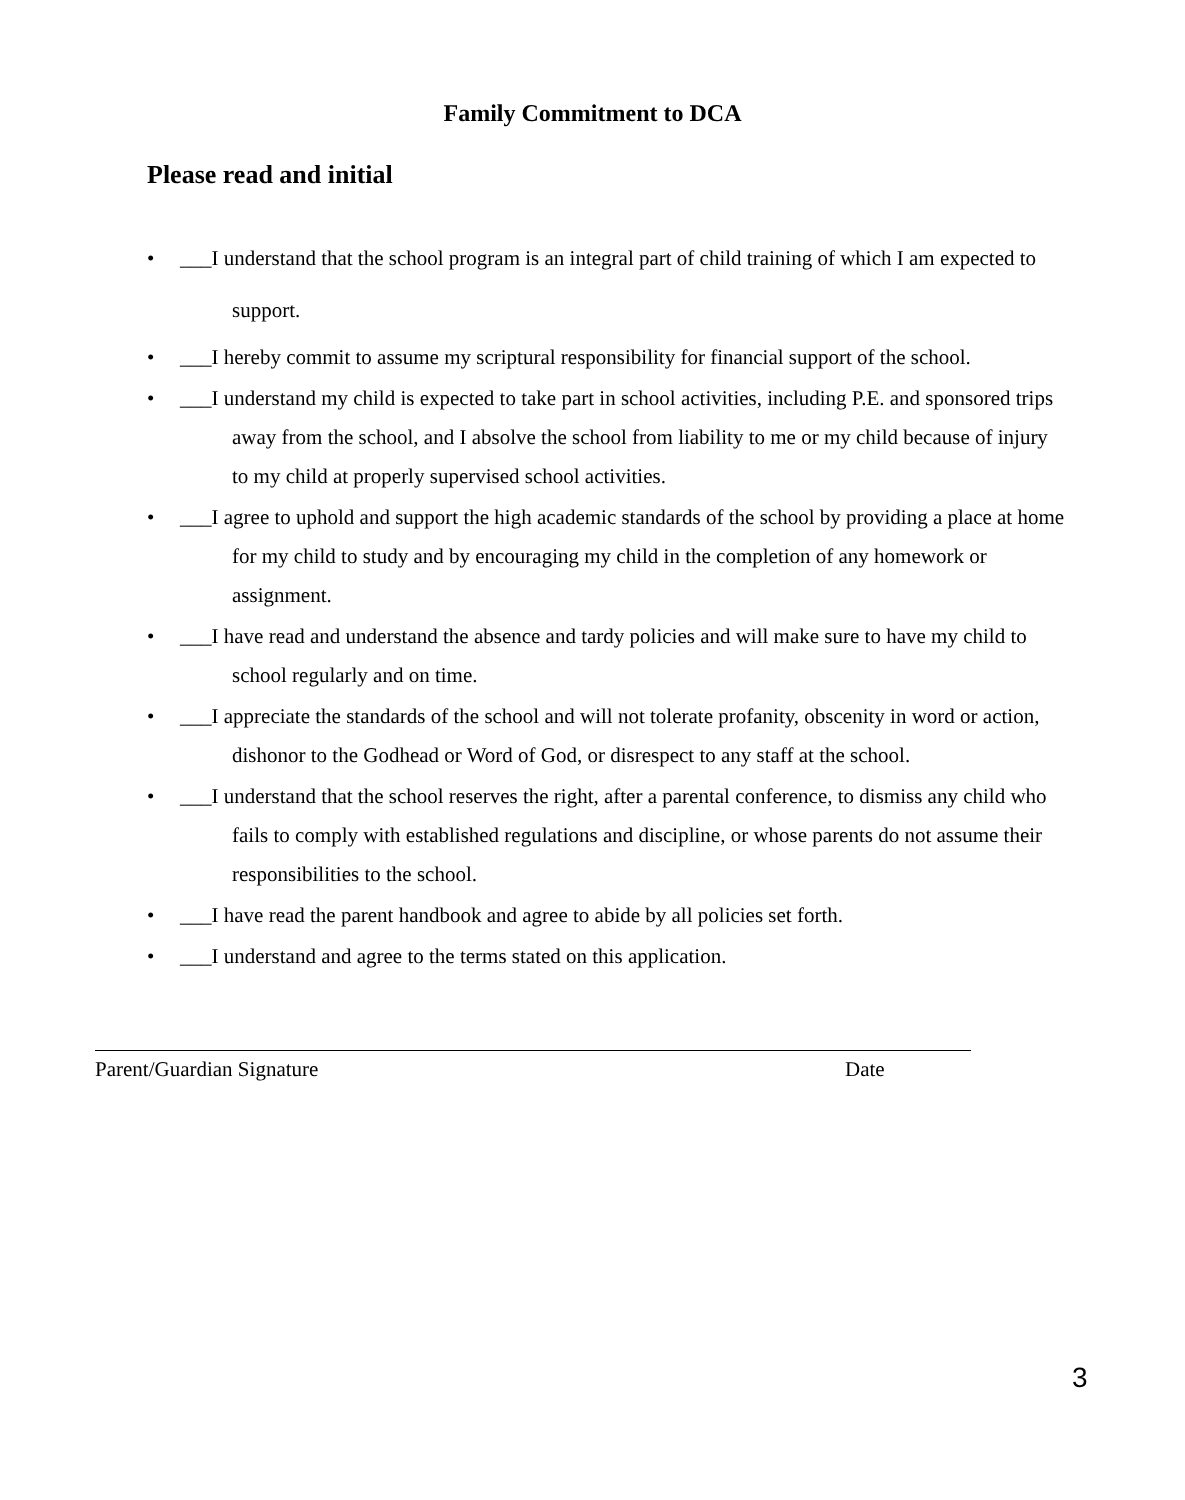Family Commitment to DCA
Please read and initial
• ___I understand that the school program is an integral part of child training of which I am expected to support.
• ___I hereby commit to assume my scriptural responsibility for financial support of the school.
• ___I understand my child is expected to take part in school activities, including P.E. and sponsored trips away from the school, and I absolve the school from liability to me or my child because of injury to my child at properly supervised school activities.
• ___I agree to uphold and support the high academic standards of the school by providing a place at home for my child to study and by encouraging my child in the completion of any homework or assignment.
• ___I have read and understand the absence and tardy policies and will make sure to have my child to school regularly and on time.
• ___I appreciate the standards of the school and will not tolerate profanity, obscenity in word or action, dishonor to the Godhead or Word of God, or disrespect to any staff at the school.
• ___I understand that the school reserves the right, after a parental conference, to dismiss any child who fails to comply with established regulations and discipline, or whose parents do not assume their responsibilities to the school.
• ___I have read the parent handbook and agree to abide by all policies set forth.
• ___I understand and agree to the terms stated on this application.
Parent/Guardian Signature Date
3